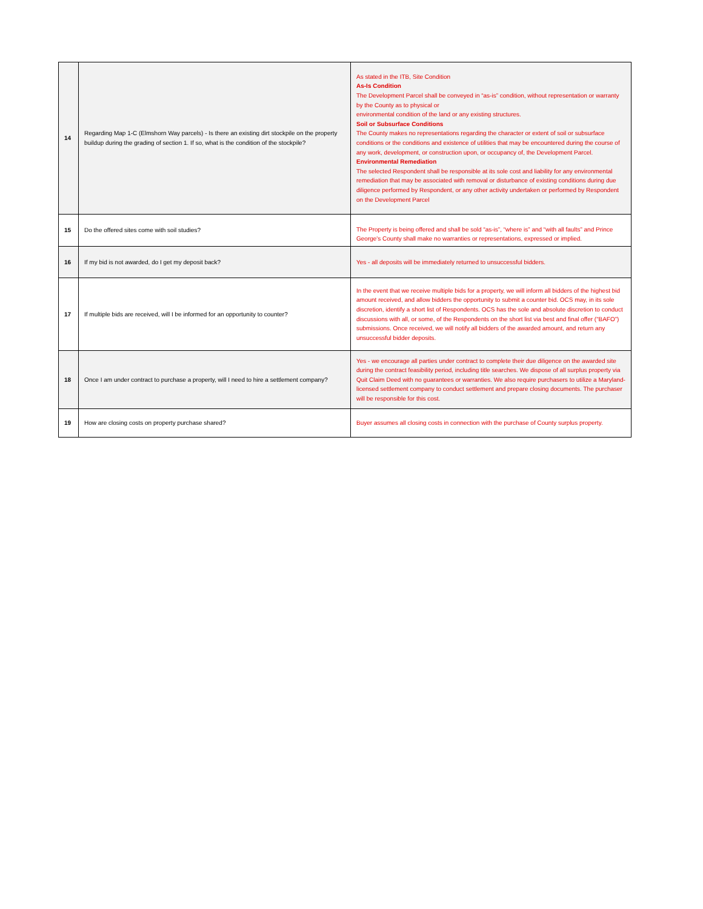| 14 | Regarding Map 1-C (Elmshorn Way parcels) - Is there an existing dirt stockpile on the property buildup during the grading of section 1. If so, what is the condition of the stockpile? | As stated in the ITB, Site Condition As-Is Condition The Development Parcel shall be conveyed in “as-is” condition, without representation or warranty by the County as to physical or environmental condition of the land or any existing structures. Soil or Subsurface Conditions The County makes no representations regarding the character or extent of soil or subsurface conditions or the conditions and existence of utilities that may be encountered during the course of any work, development, or construction upon, or occupancy of, the Development Parcel. Environmental Remediation The selected Respondent shall be responsible at its sole cost and liability for any environmental remediation that may be associated with removal or disturbance of existing conditions during due diligence performed by Respondent, or any other activity undertaken or performed by Respondent on the Development Parcel |
| 15 | Do the offered sites come with soil studies? | The Property is being offered and shall be sold “as-is”, “where is” and “with all faults” and Prince George's County shall make no warranties or representations, expressed or implied. |
| 16 | If my bid is not awarded, do I get my deposit back? | Yes - all deposits will be immediately returned to unsuccessful bidders. |
| 17 | If multiple bids are received, will I be informed for an opportunity to counter? | In the event that we receive multiple bids for a property, we will inform all bidders of the highest bid amount received, and allow bidders the opportunity to submit a counter bid. OCS may, in its sole discretion, identify a short list of Respondents. OCS has the sole and absolute discretion to conduct discussions with all, or some, of the Respondents on the short list via best and final offer (“BAFO”) submissions. Once received, we will notify all bidders of the awarded amount, and return any unsuccessful bidder deposits. |
| 18 | Once I am under contract to purchase a property, will I need to hire a settlement company? | Yes - we encourage all parties under contract to complete their due diligence on the awarded site during the contract feasibility period, including title searches. We dispose of all surplus property via Quit Claim Deed with no guarantees or warranties. We also require purchasers to utilize a Maryland-licensed settlement company to conduct settlement and prepare closing documents. The purchaser will be responsible for this cost. |
| 19 | How are closing costs on property purchase shared? | Buyer assumes all closing costs in connection with the purchase of County surplus property. |